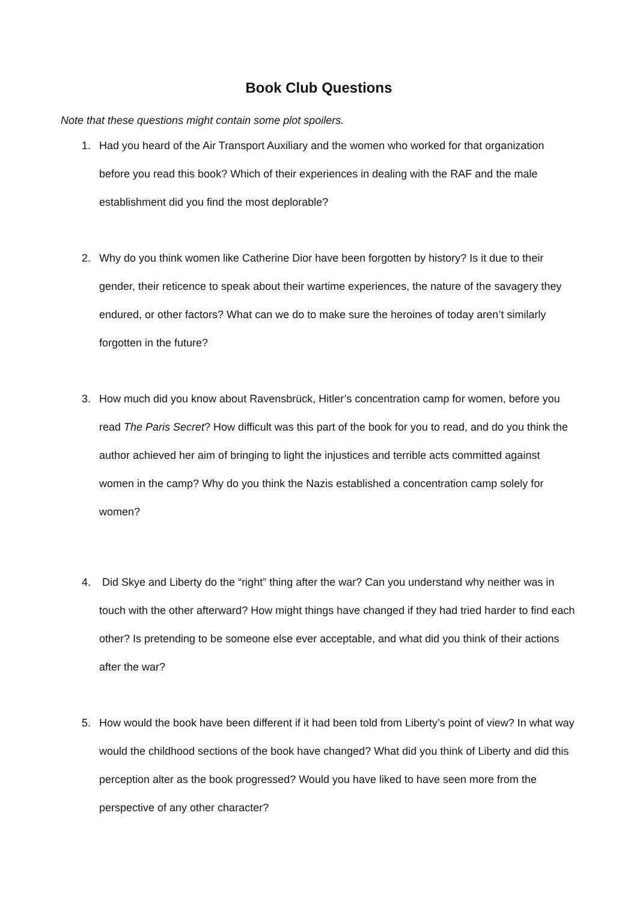Book Club Questions
Note that these questions might contain some plot spoilers.
1. Had you heard of the Air Transport Auxiliary and the women who worked for that organization before you read this book? Which of their experiences in dealing with the RAF and the male establishment did you find the most deplorable?
2. Why do you think women like Catherine Dior have been forgotten by history? Is it due to their gender, their reticence to speak about their wartime experiences, the nature of the savagery they endured, or other factors? What can we do to make sure the heroines of today aren’t similarly forgotten in the future?
3. How much did you know about Ravensbrück, Hitler’s concentration camp for women, before you read The Paris Secret? How difficult was this part of the book for you to read, and do you think the author achieved her aim of bringing to light the injustices and terrible acts committed against women in the camp? Why do you think the Nazis established a concentration camp solely for women?
4. Did Skye and Liberty do the “right” thing after the war? Can you understand why neither was in touch with the other afterward? How might things have changed if they had tried harder to find each other? Is pretending to be someone else ever acceptable, and what did you think of their actions after the war?
5. How would the book have been different if it had been told from Liberty’s point of view? In what way would the childhood sections of the book have changed? What did you think of Liberty and did this perception alter as the book progressed? Would you have liked to have seen more from the perspective of any other character?